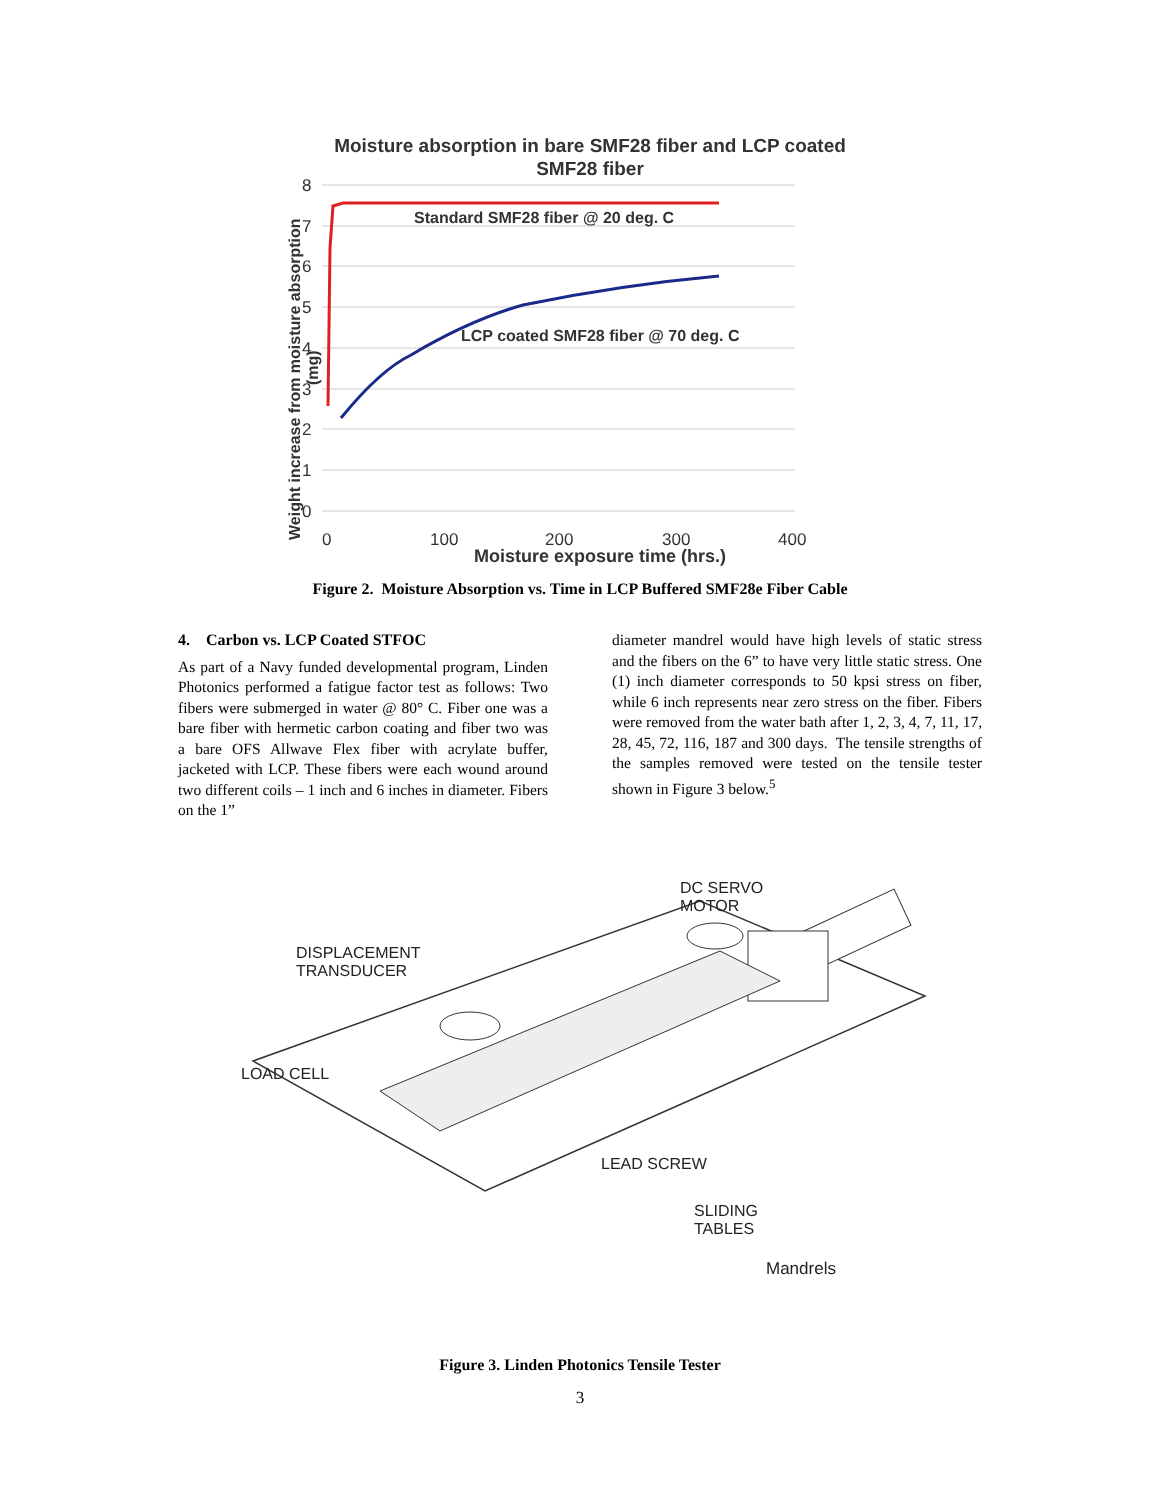Moisture absorption in bare SMF28 fiber and LCP coated
SMF28 fiber
8
7
6
5
4
3
2
1
0
0
100
200
300
400
Standard SMF28 fiber @ 20 deg. C
LCP coated SMF28 fiber @ 70 deg. C
Moisture exposure time (hrs.)
Weight increase from moisture absorption
(mg)
Figure 2. Moisture Absorption vs. Time in LCP Buffered SMF28e Fiber Cable
4. Carbon vs. LCP Coated STFOC
As part of a Navy funded developmental program, Linden Photonics performed a fatigue factor test as follows: Two fibers were submerged in water @ 80° C. Fiber one was a bare fiber with hermetic carbon coating and fiber two was a bare OFS Allwave Flex fiber with acrylate buffer, jacketed with LCP. These fibers were each wound around two different coils – 1 inch and 6 inches in diameter. Fibers on the 1”
diameter mandrel would have high levels of static stress and the fibers on the 6” to have very little static stress. One (1) inch diameter corresponds to 50 kpsi stress on fiber, while 6 inch represents near zero stress on the fiber. Fibers were removed from the water bath after 1, 2, 3, 4, 7, 11, 17, 28, 45, 72, 116, 187 and 300 days. The tensile strengths of the samples removed were tested on the tensile tester shown in Figure 3 below.<sup>5</sup>
DC SERVO
MOTOR
DISPLACEMENT
TRANSDUCER
LOAD CELL
LEAD SCREW
SLIDING
TABLES
Mandrels
Figure 3. Linden Photonics Tensile Tester
3